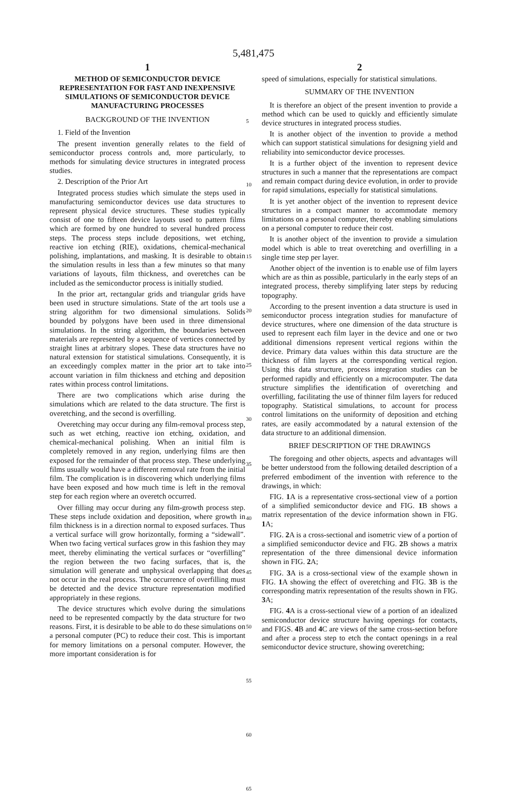5,481,475
1
METHOD OF SEMICONDUCTOR DEVICE REPRESENTATION FOR FAST AND INEXPENSIVE SIMULATIONS OF SEMICONDUCTOR DEVICE MANUFACTURING PROCESSES
BACKGROUND OF THE INVENTION
1. Field of the Invention
The present invention generally relates to the field of semiconductor process controls and, more particularly, to methods for simulating device structures in integrated process studies.
2. Description of the Prior Art
Integrated process studies which simulate the steps used in manufacturing semiconductor devices use data structures to represent physical device structures. These studies typically consist of one to fifteen device layouts used to pattern films which are formed by one hundred to several hundred process steps. The process steps include depositions, wet etching, reactive ion etching (RIE), oxidations, chemical-mechanical polishing, implantations, and masking. It is desirable to obtain the simulation results in less than a few minutes so that many variations of layouts, film thickness, and overetches can be included as the semiconductor process is initially studied.
In the prior art, rectangular grids and triangular grids have been used in structure simulations. State of the art tools use a string algorithm for two dimensional simulations. Solids bounded by polygons have been used in three dimensional simulations. In the string algorithm, the boundaries between materials are represented by a sequence of vertices connected by straight lines at arbitrary slopes. These data structures have no natural extension for statistical simulations. Consequently, it is an exceedingly complex matter in the prior art to take into account variation in film thickness and etching and deposition rates within process control limitations.
There are two complications which arise during the simulations which are related to the data structure. The first is overetching, and the second is overfilling.
Overetching may occur during any film-removal process step, such as wet etching, reactive ion etching, oxidation, and chemical-mechanical polishing. When an initial film is completely removed in any region, underlying films are then exposed for the remainder of that process step. These underlying films usually would have a different removal rate from the initial film. The complication is in discovering which underlying films have been exposed and how much time is left in the removal step for each region where an overetch occurred.
Over filling may occur during any film-growth process step. These steps include oxidation and deposition, where growth in film thickness is in a direction normal to exposed surfaces. Thus a vertical surface will grow horizontally, forming a “sidewall”. When two facing vertical surfaces grow in this fashion they may meet, thereby eliminating the vertical surfaces or “overfilling” the region between the two facing surfaces, that is, the simulation will generate and unphysical overlapping that does not occur in the real process. The occurrence of overfilling must be detected and the device structure representation modified appropriately in these regions.
The device structures which evolve during the simulations need to be represented compactly by the data structure for two reasons. First, it is desirable to be able to do these simulations on a personal computer (PC) to reduce their cost. This is important for memory limitations on a personal computer. However, the more important consideration is for
5
10
15
20
25
30
35
40
45
50
55
60
65
2
speed of simulations, especially for statistical simulations.
SUMMARY OF THE INVENTION
It is therefore an object of the present invention to provide a method which can be used to quickly and efficiently simulate device structures in integrated process studies.
It is another object of the invention to provide a method which can support statistical simulations for designing yield and reliability into semiconductor device processes.
It is a further object of the invention to represent device structures in such a manner that the representations are compact and remain compact during device evolution, in order to provide for rapid simulations, especially for statistical simulations.
It is yet another object of the invention to represent device structures in a compact manner to accommodate memory limitations on a personal computer, thereby enabling simulations on a personal computer to reduce their cost.
It is another object of the invention to provide a simulation model which is able to treat overetching and overfilling in a single time step per layer.
Another object of the invention is to enable use of film layers which are as thin as possible, particularly in the early steps of an integrated process, thereby simplifying later steps by reducing topography.
According to the present invention a data structure is used in semiconductor process integration studies for manufacture of device structures, where one dimension of the data structure is used to represent each film layer in the device and one or two additional dimensions represent vertical regions within the device. Primary data values within this data structure are the thickness of film layers at the corresponding vertical region. Using this data structure, process integration studies can be performed rapidly and efficiently on a microcomputer. The data structure simplifies the identification of overetching and overfilling, facilitating the use of thinner film layers for reduced topography. Statistical simulations, to account for process control limitations on the uniformity of deposition and etching rates, are easily accommodated by a natural extension of the data structure to an additional dimension.
BRIEF DESCRIPTION OF THE DRAWINGS
The foregoing and other objects, aspects and advantages will be better understood from the following detailed description of a preferred embodiment of the invention with reference to the drawings, in which:
FIG. 1 A is a representative cross-sectional view of a portion of a simplified semiconductor device and FIG. 1 B shows a matrix representation of the device information shown in FIG. 1 A;
FIG. 2 A is a cross-sectional and isometric view of a portion of a simplified semiconductor device and FIG. 2 B shows a matrix representation of the three dimensional device information shown in FIG. 2 A;
FIG. 3 A is a cross-sectional view of the example shown in FIG. 1 A showing the effect of overetching and FIG. 3 B is the corresponding matrix representation of the results shown in FIG. 3 A;
FIG. 4 A is a cross-sectional view of a portion of an idealized semiconductor device structure having openings for contacts, and FIGS. 4 B and 4 C are views of the same cross-section before and after a process step to etch the contact openings in a real semiconductor device structure, showing overetching;